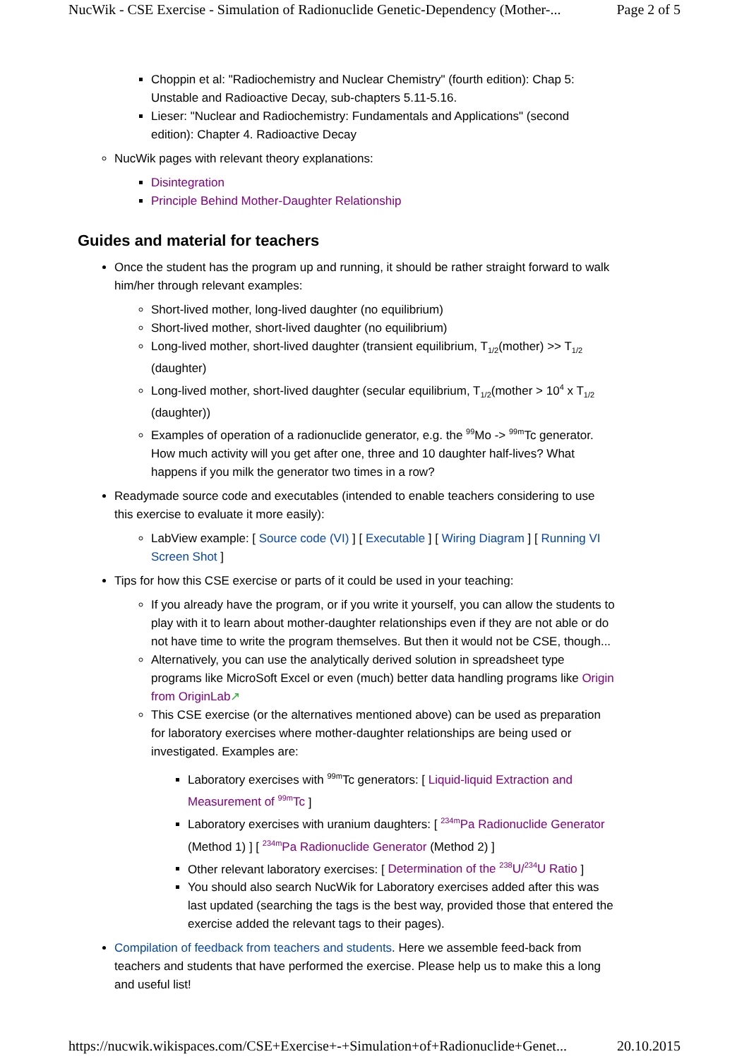NucWik - CSE Exercise - Simulation of Radionuclide Genetic-Dependency (Mother-... Page 2 of 5
Choppin et al: "Radiochemistry and Nuclear Chemistry" (fourth edition): Chap 5: Unstable and Radioactive Decay, sub-chapters 5.11-5.16.
Lieser: "Nuclear and Radiochemistry: Fundamentals and Applications" (second edition): Chapter 4. Radioactive Decay
NucWik pages with relevant theory explanations:
Disintegration
Principle Behind Mother-Daughter Relationship
Guides and material for teachers
Once the student has the program up and running, it should be rather straight forward to walk him/her through relevant examples:
Short-lived mother, long-lived daughter (no equilibrium)
Short-lived mother, short-lived daughter (no equilibrium)
Long-lived mother, short-lived daughter (transient equilibrium, T<sub>1/2</sub>(mother) >> T<sub>1/2</sub> (daughter)
Long-lived mother, short-lived daughter (secular equilibrium, T<sub>1/2</sub>(mother > 10<sup>4</sup> x T<sub>1/2</sub> (daughter))
Examples of operation of a radionuclide generator, e.g. the <sup>99</sup>Mo -> <sup>99m</sup>Tc generator. How much activity will you get after one, three and 10 daughter half-lives? What happens if you milk the generator two times in a row?
Readymade source code and executables (intended to enable teachers considering to use this exercise to evaluate it more easily):
LabView example: [ Source code (VI) ] [ Executable ] [ Wiring Diagram ] [ Running VI Screen Shot ]
Tips for how this CSE exercise or parts of it could be used in your teaching:
If you already have the program, or if you write it yourself, you can allow the students to play with it to learn about mother-daughter relationships even if they are not able or do not have time to write the program themselves. But then it would not be CSE, though...
Alternatively, you can use the analytically derived solution in spreadsheet type programs like MicroSoft Excel or even (much) better data handling programs like Origin from OriginLab↗
This CSE exercise (or the alternatives mentioned above) can be used as preparation for laboratory exercises where mother-daughter relationships are being used or investigated. Examples are:
Laboratory exercises with <sup>99m</sup>Tc generators: [ Liquid-liquid Extraction and Measurement of <sup>99m</sup>Tc ]
Laboratory exercises with uranium daughters: [ <sup>234m</sup>Pa Radionuclide Generator (Method 1) ] [ <sup>234m</sup>Pa Radionuclide Generator (Method 2) ]
Other relevant laboratory exercises: [ Determination of the <sup>238</sup>U/<sup>234</sup>U Ratio ]
You should also search NucWik for Laboratory exercises added after this was last updated (searching the tags is the best way, provided those that entered the exercise added the relevant tags to their pages).
Compilation of feedback from teachers and students. Here we assemble feed-back from teachers and students that have performed the exercise. Please help us to make this a long and useful list!
https://nucwik.wikispaces.com/CSE+Exercise+-+Simulation+of+Radionuclide+Genet... 20.10.2015